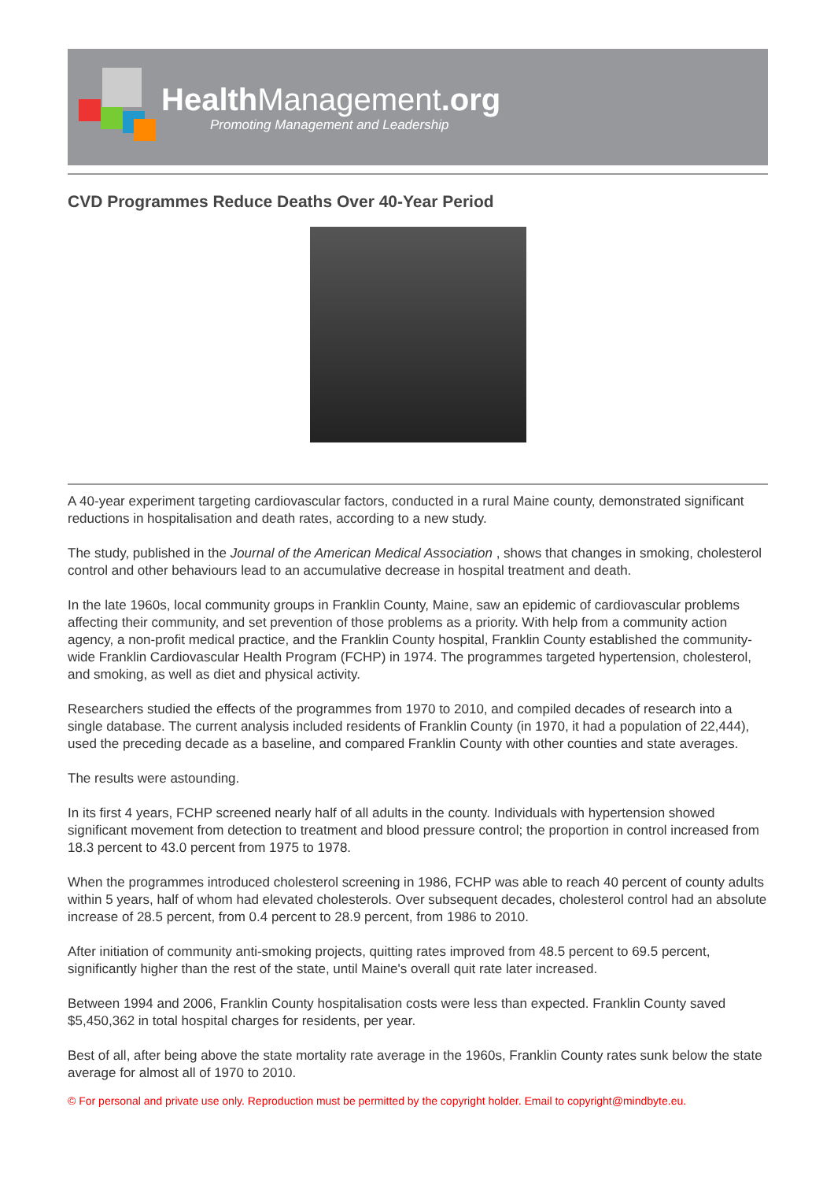HealthManagement.org
Promoting Management and Leadership
CVD Programmes Reduce Deaths Over 40-Year Period
A 40-year experiment targeting cardiovascular factors, conducted in a rural Maine county, demonstrated significant reductions in hospitalisation and death rates, according to a new study.
The study, published in the Journal of the American Medical Association , shows that changes in smoking, cholesterol control and other behaviours lead to an accumulative decrease in hospital treatment and death.
In the late 1960s, local community groups in Franklin County, Maine, saw an epidemic of cardiovascular problems affecting their community, and set prevention of those problems as a priority. With help from a community action agency, a non-profit medical practice, and the Franklin County hospital, Franklin County established the community-wide Franklin Cardiovascular Health Program (FCHP) in 1974. The programmes targeted hypertension, cholesterol, and smoking, as well as diet and physical activity.
Researchers studied the effects of the programmes from 1970 to 2010, and compiled decades of research into a single database. The current analysis included residents of Franklin County (in 1970, it had a population of 22,444), used the preceding decade as a baseline, and compared Franklin County with other counties and state averages.
The results were astounding.
In its first 4 years, FCHP screened nearly half of all adults in the county. Individuals with hypertension showed significant movement from detection to treatment and blood pressure control; the proportion in control increased from 18.3 percent to 43.0 percent from 1975 to 1978.
When the programmes introduced cholesterol screening in 1986, FCHP was able to reach 40 percent of county adults within 5 years, half of whom had elevated cholesterols. Over subsequent decades, cholesterol control had an absolute increase of 28.5 percent, from 0.4 percent to 28.9 percent, from 1986 to 2010.
After initiation of community anti-smoking projects, quitting rates improved from 48.5 percent to 69.5 percent, significantly higher than the rest of the state, until Maine's overall quit rate later increased.
Between 1994 and 2006, Franklin County hospitalisation costs were less than expected. Franklin County saved $5,450,362 in total hospital charges for residents, per year.
Best of all, after being above the state mortality rate average in the 1960s, Franklin County rates sunk below the state average for almost all of 1970 to 2010.
© For personal and private use only. Reproduction must be permitted by the copyright holder. Email to copyright@mindbyte.eu.